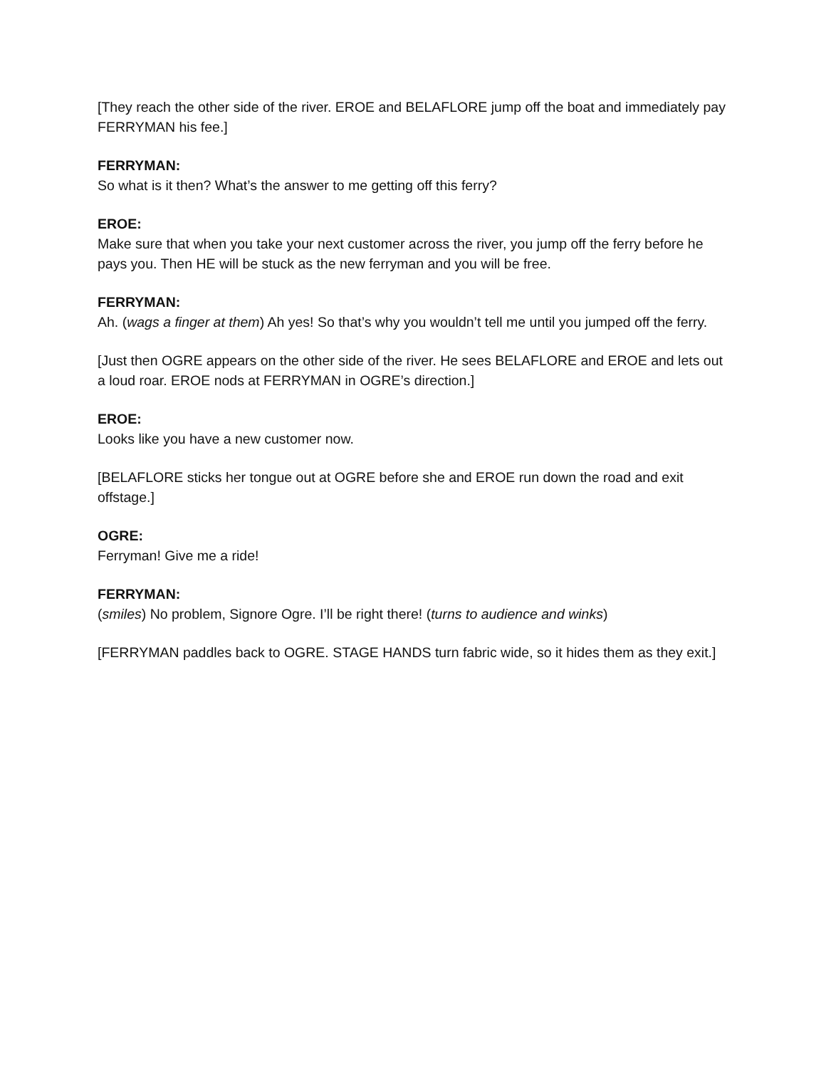[They reach the other side of the river. EROE and BELAFLORE jump off the boat and immediately pay FERRYMAN his fee.]
FERRYMAN:
So what is it then? What’s the answer to me getting off this ferry?
EROE:
Make sure that when you take your next customer across the river, you jump off the ferry before he pays you. Then HE will be stuck as the new ferryman and you will be free.
FERRYMAN:
Ah. (wags a finger at them) Ah yes! So that’s why you wouldn’t tell me until you jumped off the ferry.
[Just then OGRE appears on the other side of the river. He sees BELAFLORE and EROE and lets out a loud roar. EROE nods at FERRYMAN in OGRE’s direction.]
EROE:
Looks like you have a new customer now.
[BELAFLORE sticks her tongue out at OGRE before she and EROE run down the road and exit offstage.]
OGRE:
Ferryman! Give me a ride!
FERRYMAN:
(smiles) No problem, Signore Ogre. I’ll be right there! (turns to audience and winks)
[FERRYMAN paddles back to OGRE. STAGE HANDS turn fabric wide, so it hides them as they exit.]